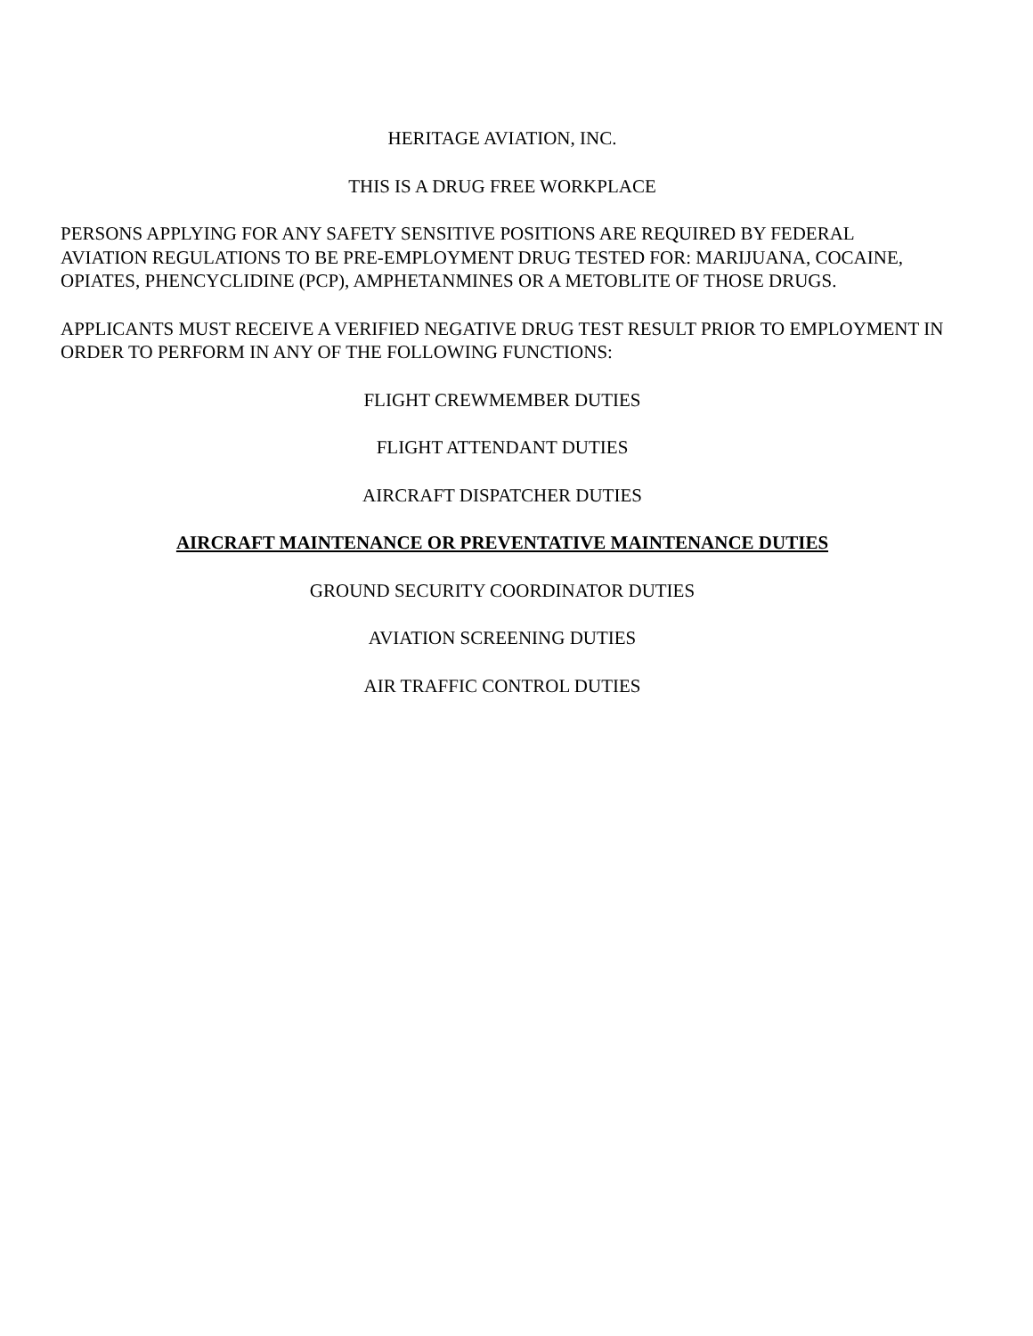HERITAGE AVIATION, INC.
THIS IS A DRUG FREE WORKPLACE
PERSONS APPLYING FOR ANY SAFETY SENSITIVE POSITIONS ARE REQUIRED BY FEDERAL AVIATION REGULATIONS TO BE PRE-EMPLOYMENT DRUG TESTED FOR: MARIJUANA, COCAINE, OPIATES, PHENCYCLIDINE (PCP), AMPHETANMINES OR A METOBLITE OF THOSE DRUGS.
APPLICANTS MUST RECEIVE A VERIFIED NEGATIVE DRUG TEST RESULT PRIOR TO EMPLOYMENT IN ORDER TO PERFORM IN ANY OF THE FOLLOWING FUNCTIONS:
FLIGHT CREWMEMBER DUTIES
FLIGHT ATTENDANT DUTIES
AIRCRAFT DISPATCHER DUTIES
AIRCRAFT MAINTENANCE OR PREVENTATIVE MAINTENANCE DUTIES
GROUND SECURITY COORDINATOR DUTIES
AVIATION SCREENING DUTIES
AIR TRAFFIC CONTROL DUTIES